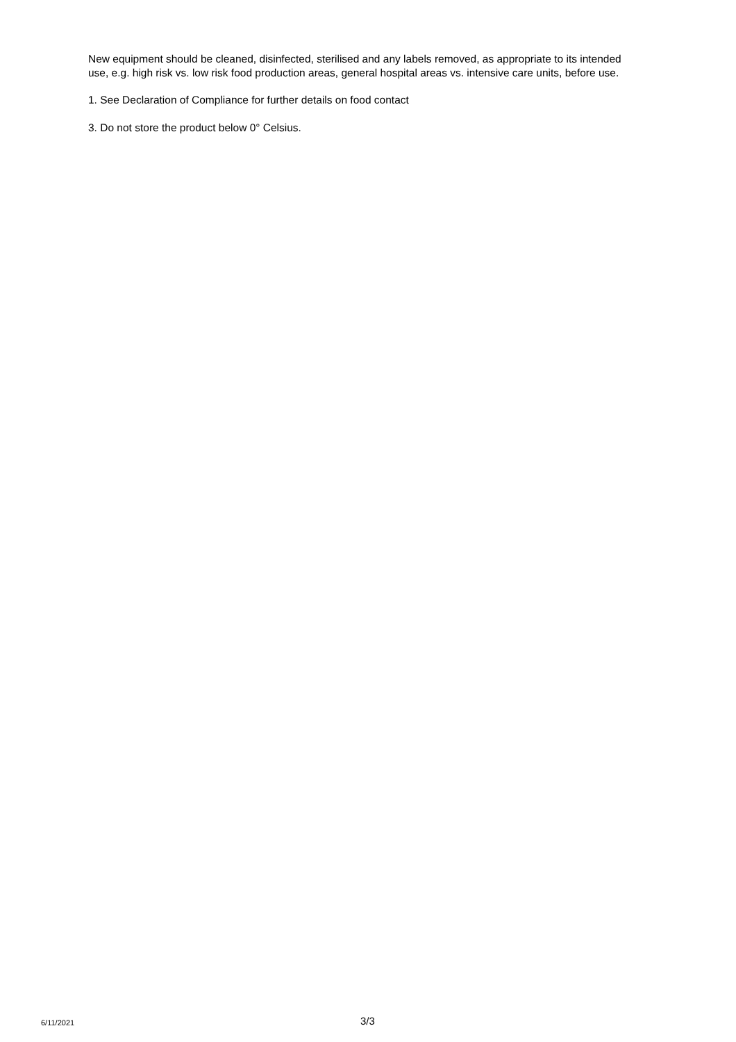New equipment should be cleaned, disinfected, sterilised and any labels removed, as appropriate to its intended use, e.g. high risk vs. low risk food production areas, general hospital areas vs. intensive care units, before use.
1. See Declaration of Compliance for further details on food contact
3. Do not store the product below 0° Celsius.
6/11/2021 3/3